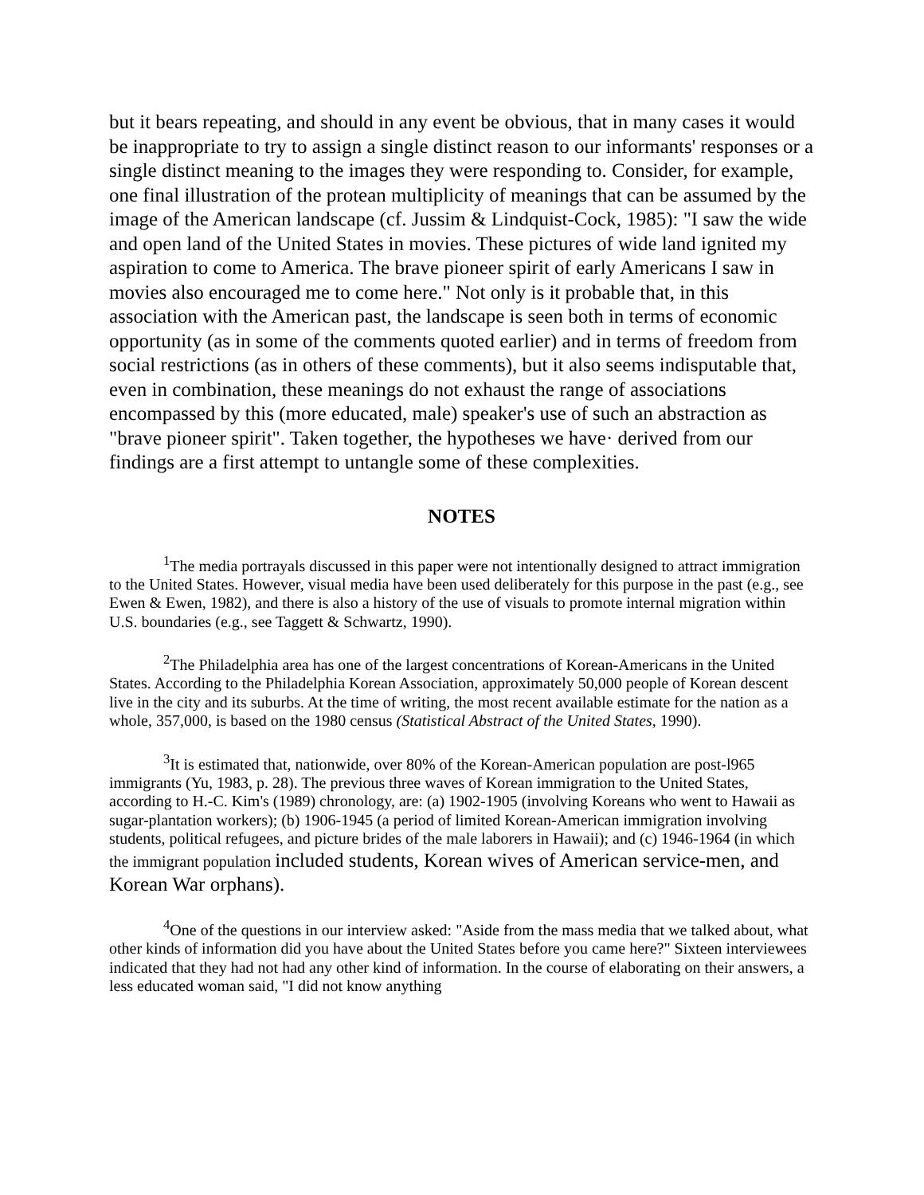but it bears repeating, and should in any event be obvious, that in many cases it would be inappropriate to try to assign a single distinct reason to our informants' responses or a single distinct meaning to the images they were responding to. Consider, for example, one final illustration of the protean multiplicity of meanings that can be assumed by the image of the American landscape (cf. Jussim & Lindquist-Cock, 1985): "I saw the wide and open land of the United States in movies. These pictures of wide land ignited my aspiration to come to America. The brave pioneer spirit of early Americans I saw in movies also encouraged me to come here." Not only is it probable that, in this association with the American past, the landscape is seen both in terms of economic opportunity (as in some of the comments quoted earlier) and in terms of freedom from social restrictions (as in others of these comments), but it also seems indisputable that, even in combination, these meanings do not exhaust the range of associations encompassed by this (more educated, male) speaker's use of such an abstraction as "brave pioneer spirit". Taken together, the hypotheses we have· derived from our findings are a first attempt to untangle some of these complexities.
NOTES
<sup>1</sup> The media portrayals discussed in this paper were not intentionally designed to attract immigration to the United States. However, visual media have been used deliberately for this purpose in the past (e.g., see Ewen & Ewen, 1982), and there is also a history of the use of visuals to promote internal migration within U.S. boundaries (e.g., see Taggett & Schwartz, 1990).
<sup>2</sup> The Philadelphia area has one of the largest concentrations of Korean-Americans in the United States. According to the Philadelphia Korean Association, approximately 50,000 people of Korean descent live in the city and its suburbs. At the time of writing, the most recent available estimate for the nation as a whole, 357,000, is based on the 1980 census (Statistical Abstract of the United States, 1990).
<sup>3</sup> It is estimated that, nationwide, over 80% of the Korean-American population are post-l965 immigrants (Yu, 1983, p. 28). The previous three waves of Korean immigration to the United States, according to H.-C. Kim's (1989) chronology, are: (a) 1902-1905 (involving Koreans who went to Hawaii as sugar-plantation workers); (b) 1906-1945 (a period of limited Korean-American immigration involving students, political refugees, and picture brides of the male laborers in Hawaii); and (c) 1946-1964 (in which the immigrant population included students, Korean wives of American service-men, and Korean War orphans).
<sup>4</sup> One of the questions in our interview asked: "Aside from the mass media that we talked about, what other kinds of information did you have about the United States before you came here?" Sixteen interviewees indicated that they had not had any other kind of information. In the course of elaborating on their answers, a less educated woman said, "I did not know anything